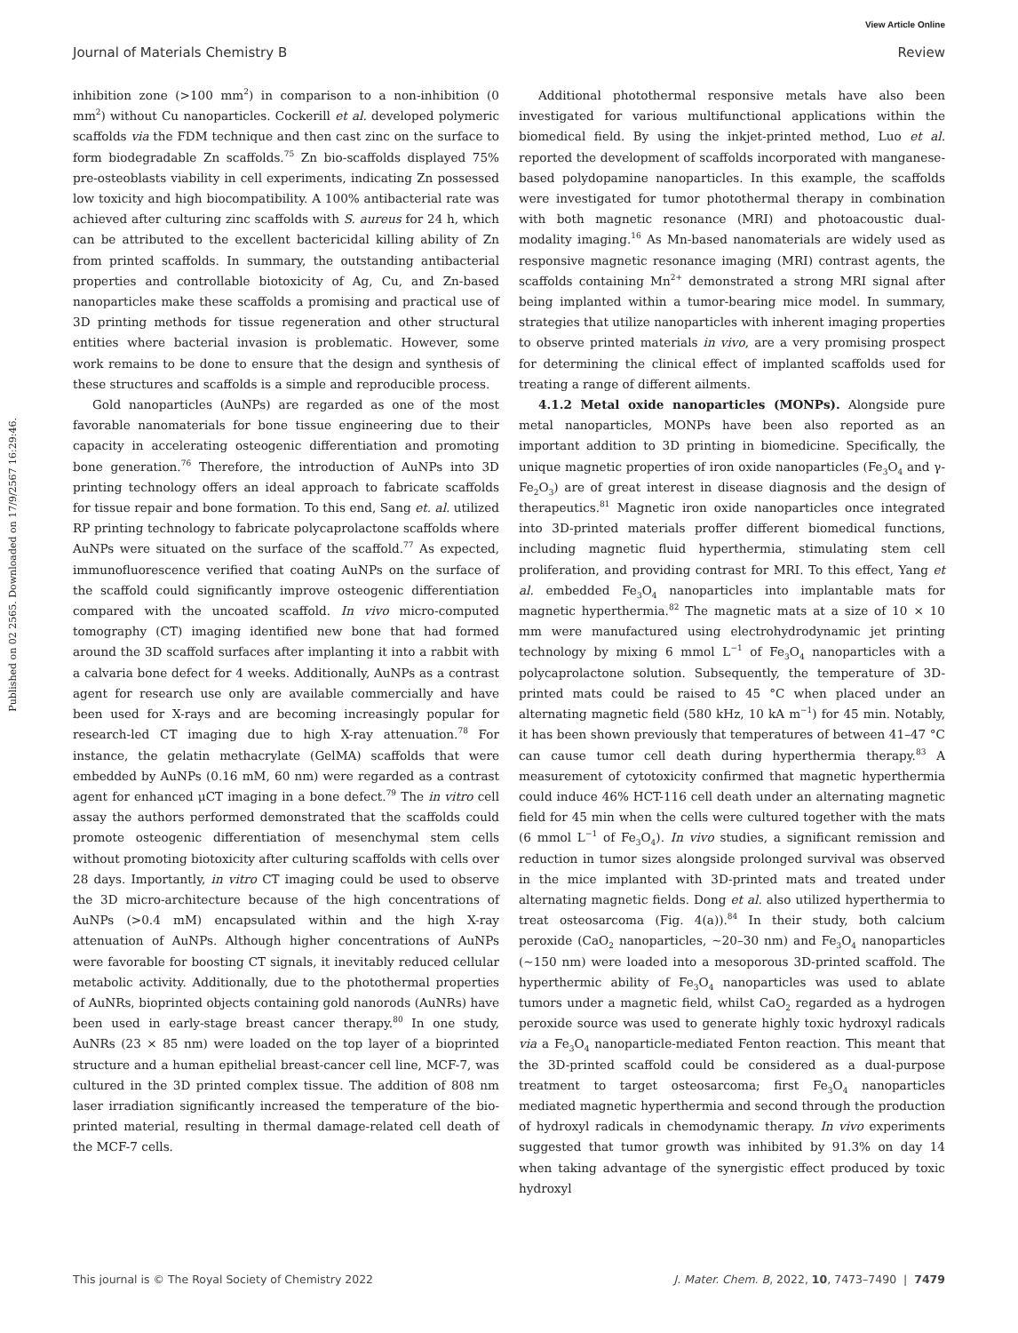View Article Online
Journal of Materials Chemistry B Review
Published on 02 2565. Downloaded on 17/9/2567 16:29:46.
inhibition zone (>100 mm<sup>2</sup>) in comparison to a non-inhibition (0 mm<sup>2</sup>) without Cu nanoparticles. Cockerill et al. developed polymeric scaffolds via the FDM technique and then cast zinc on the surface to form biodegradable Zn scaffolds.<sup>75</sup> Zn bio-scaffolds displayed 75% pre-osteoblasts viability in cell experiments, indicating Zn possessed low toxicity and high biocompatibility. A 100% antibacterial rate was achieved after culturing zinc scaffolds with S. aureus for 24 h, which can be attributed to the excellent bactericidal killing ability of Zn from printed scaffolds. In summary, the outstanding antibacterial properties and controllable biotoxicity of Ag, Cu, and Zn-based nanoparticles make these scaffolds a promising and practical use of 3D printing methods for tissue regeneration and other structural entities where bacterial invasion is problematic. However, some work remains to be done to ensure that the design and synthesis of these structures and scaffolds is a simple and reproducible process.
Gold nanoparticles (AuNPs) are regarded as one of the most favorable nanomaterials for bone tissue engineering due to their capacity in accelerating osteogenic differentiation and promoting bone generation.<sup>76</sup> Therefore, the introduction of AuNPs into 3D printing technology offers an ideal approach to fabricate scaffolds for tissue repair and bone formation. To this end, Sang et. al. utilized RP printing technology to fabricate polycaprolactone scaffolds where AuNPs were situated on the surface of the scaffold.<sup>77</sup> As expected, immunofluorescence verified that coating AuNPs on the surface of the scaffold could significantly improve osteogenic differentiation compared with the uncoated scaffold. In vivo micro-computed tomography (CT) imaging identified new bone that had formed around the 3D scaffold surfaces after implanting it into a rabbit with a calvaria bone defect for 4 weeks. Additionally, AuNPs as a contrast agent for research use only are available commercially and have been used for X-rays and are becoming increasingly popular for research-led CT imaging due to high X-ray attenuation.<sup>78</sup> For instance, the gelatin methacrylate (GelMA) scaffolds that were embedded by AuNPs (0.16 mM, 60 nm) were regarded as a contrast agent for enhanced μCT imaging in a bone defect.<sup>79</sup> The in vitro cell assay the authors performed demonstrated that the scaffolds could promote osteogenic differentiation of mesenchymal stem cells without promoting biotoxicity after culturing scaffolds with cells over 28 days. Importantly, in vitro CT imaging could be used to observe the 3D micro-architecture because of the high concentrations of AuNPs (>0.4 mM) encapsulated within and the high X-ray attenuation of AuNPs. Although higher concentrations of AuNPs were favorable for boosting CT signals, it inevitably reduced cellular metabolic activity. Additionally, due to the photothermal properties of AuNRs, bioprinted objects containing gold nanorods (AuNRs) have been used in early-stage breast cancer therapy.<sup>80</sup> In one study, AuNRs (23 × 85 nm) were loaded on the top layer of a bioprinted structure and a human epithelial breast-cancer cell line, MCF-7, was cultured in the 3D printed complex tissue. The addition of 808 nm laser irradiation significantly increased the temperature of the bio-printed material, resulting in thermal damage-related cell death of the MCF-7 cells.
Additional photothermal responsive metals have also been investigated for various multifunctional applications within the biomedical field. By using the inkjet-printed method, Luo et al. reported the development of scaffolds incorporated with manganese-based polydopamine nanoparticles. In this example, the scaffolds were investigated for tumor photothermal therapy in combination with both magnetic resonance (MRI) and photoacoustic dual-modality imaging.<sup>16</sup> As Mn-based nanomaterials are widely used as responsive magnetic resonance imaging (MRI) contrast agents, the scaffolds containing Mn<sup>2+</sup> demonstrated a strong MRI signal after being implanted within a tumor-bearing mice model. In summary, strategies that utilize nanoparticles with inherent imaging properties to observe printed materials in vivo, are a very promising prospect for determining the clinical effect of implanted scaffolds used for treating a range of different ailments.
4.1.2 Metal oxide nanoparticles (MONPs). Alongside pure metal nanoparticles, MONPs have been also reported as an important addition to 3D printing in biomedicine. Specifically, the unique magnetic properties of iron oxide nanoparticles (Fe<sub>3</sub>O<sub>4</sub> and γ-Fe<sub>2</sub>O<sub>3</sub>) are of great interest in disease diagnosis and the design of therapeutics.<sup>81</sup> Magnetic iron oxide nanoparticles once integrated into 3D-printed materials proffer different biomedical functions, including magnetic fluid hyperthermia, stimulating stem cell proliferation, and providing contrast for MRI. To this effect, Yang et al. embedded Fe<sub>3</sub>O<sub>4</sub> nanoparticles into implantable mats for magnetic hyperthermia.<sup>82</sup> The magnetic mats at a size of 10 × 10 mm were manufactured using electrohydrodynamic jet printing technology by mixing 6 mmol L<sup>−1</sup> of Fe<sub>3</sub>O<sub>4</sub> nanoparticles with a polycaprolactone solution. Subsequently, the temperature of 3D-printed mats could be raised to 45 °C when placed under an alternating magnetic field (580 kHz, 10 kA m<sup>−1</sup>) for 45 min. Notably, it has been shown previously that temperatures of between 41–47 °C can cause tumor cell death during hyperthermia therapy.<sup>83</sup> A measurement of cytotoxicity confirmed that magnetic hyperthermia could induce 46% HCT-116 cell death under an alternating magnetic field for 45 min when the cells were cultured together with the mats (6 mmol L<sup>−1</sup> of Fe<sub>3</sub>O<sub>4</sub>). In vivo studies, a significant remission and reduction in tumor sizes alongside prolonged survival was observed in the mice implanted with 3D-printed mats and treated under alternating magnetic fields. Dong et al. also utilized hyperthermia to treat osteosarcoma (Fig. 4(a)).<sup>84</sup> In their study, both calcium peroxide (CaO<sub>2</sub> nanoparticles, ∼20–30 nm) and Fe<sub>3</sub>O<sub>4</sub> nanoparticles (∼150 nm) were loaded into a mesoporous 3D-printed scaffold. The hyperthermic ability of Fe<sub>3</sub>O<sub>4</sub> nanoparticles was used to ablate tumors under a magnetic field, whilst CaO<sub>2</sub> regarded as a hydrogen peroxide source was used to generate highly toxic hydroxyl radicals via a Fe<sub>3</sub>O<sub>4</sub> nanoparticle-mediated Fenton reaction. This meant that the 3D-printed scaffold could be considered as a dual-purpose treatment to target osteosarcoma; first Fe<sub>3</sub>O<sub>4</sub> nanoparticles mediated magnetic hyperthermia and second through the production of hydroxyl radicals in chemodynamic therapy. In vivo experiments suggested that tumor growth was inhibited by 91.3% on day 14 when taking advantage of the synergistic effect produced by toxic hydroxyl
This journal is © The Royal Society of Chemistry 2022 J. Mater. Chem. B, 2022, 10, 7473–7490 | 7479